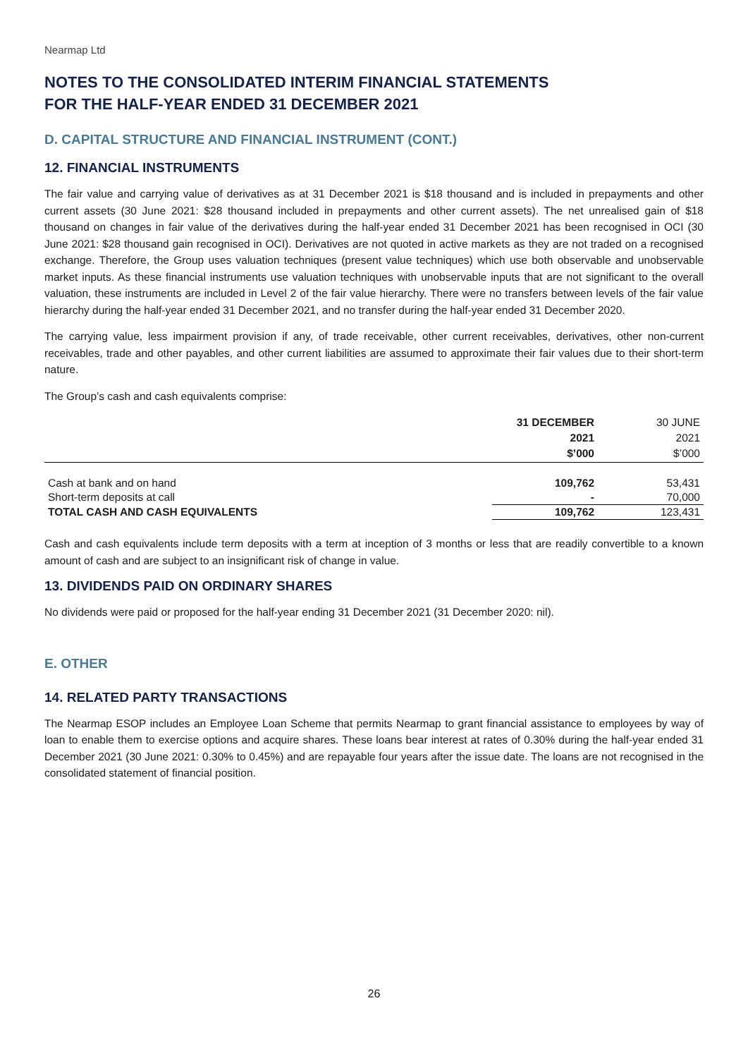Nearmap Ltd
NOTES TO THE CONSOLIDATED INTERIM FINANCIAL STATEMENTS
FOR THE HALF-YEAR ENDED 31 DECEMBER 2021
D. CAPITAL STRUCTURE AND FINANCIAL INSTRUMENT (CONT.)
12. FINANCIAL INSTRUMENTS
The fair value and carrying value of derivatives as at 31 December 2021 is $18 thousand and is included in prepayments and other current assets (30 June 2021: $28 thousand included in prepayments and other current assets). The net unrealised gain of $18 thousand on changes in fair value of the derivatives during the half-year ended 31 December 2021 has been recognised in OCI (30 June 2021: $28 thousand gain recognised in OCI). Derivatives are not quoted in active markets as they are not traded on a recognised exchange. Therefore, the Group uses valuation techniques (present value techniques) which use both observable and unobservable market inputs. As these financial instruments use valuation techniques with unobservable inputs that are not significant to the overall valuation, these instruments are included in Level 2 of the fair value hierarchy. There were no transfers between levels of the fair value hierarchy during the half-year ended 31 December 2021, and no transfer during the half-year ended 31 December 2020.
The carrying value, less impairment provision if any, of trade receivable, other current receivables, derivatives, other non-current receivables, trade and other payables, and other current liabilities are assumed to approximate their fair values due to their short-term nature.
The Group’s cash and cash equivalents comprise:
| | 31 DECEMBER 2021 $’000 | 30 JUNE 2021 $’000 |
| --- | --- | --- |
| Cash at bank and on hand | 109,762 | 53,431 |
| Short-term deposits at call | - | 70,000 |
| TOTAL CASH AND CASH EQUIVALENTS | 109,762 | 123,431 |
Cash and cash equivalents include term deposits with a term at inception of 3 months or less that are readily convertible to a known amount of cash and are subject to an insignificant risk of change in value.
13. DIVIDENDS PAID ON ORDINARY SHARES
No dividends were paid or proposed for the half-year ending 31 December 2021 (31 December 2020: nil).
E. OTHER
14. RELATED PARTY TRANSACTIONS
The Nearmap ESOP includes an Employee Loan Scheme that permits Nearmap to grant financial assistance to employees by way of loan to enable them to exercise options and acquire shares. These loans bear interest at rates of 0.30% during the half-year ended 31 December 2021 (30 June 2021: 0.30% to 0.45%) and are repayable four years after the issue date. The loans are not recognised in the consolidated statement of financial position.
26